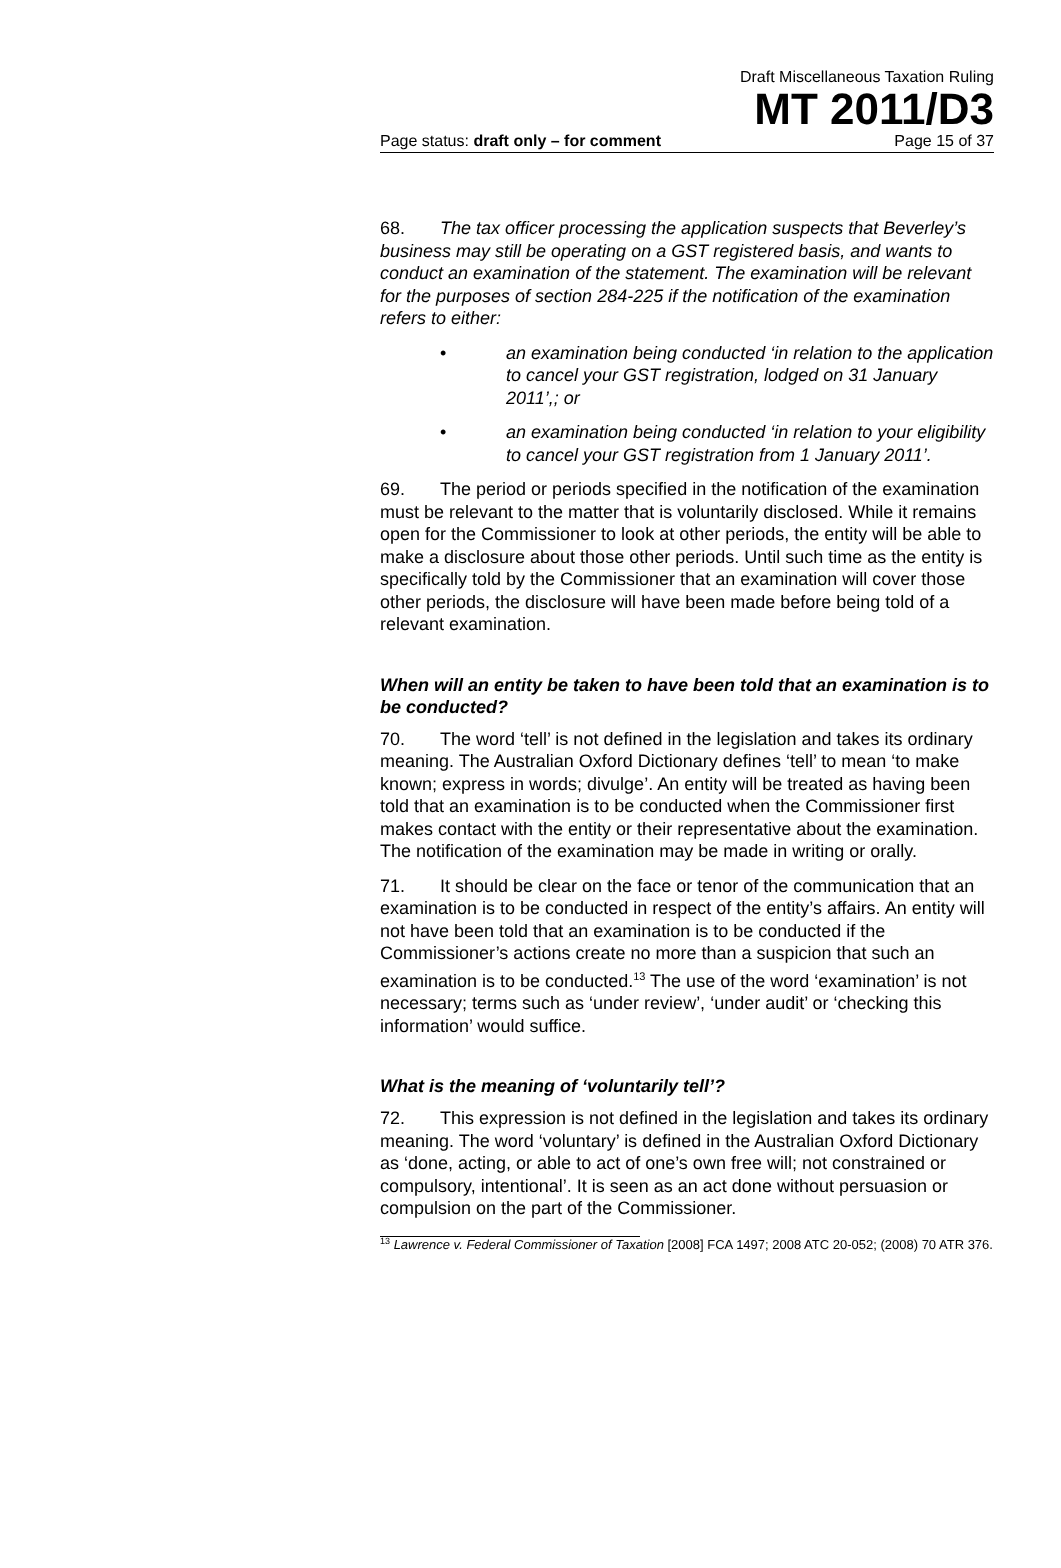Draft Miscellaneous Taxation Ruling
MT 2011/D3
Page status: draft only – for comment Page 15 of 37
68. The tax officer processing the application suspects that Beverley’s business may still be operating on a GST registered basis, and wants to conduct an examination of the statement. The examination will be relevant for the purposes of section 284-225 if the notification of the examination refers to either:
• an examination being conducted ‘in relation to the application to cancel your GST registration, lodged on 31 January 2011’,; or
• an examination being conducted ‘in relation to your eligibility to cancel your GST registration from 1 January 2011’.
69. The period or periods specified in the notification of the examination must be relevant to the matter that is voluntarily disclosed. While it remains open for the Commissioner to look at other periods, the entity will be able to make a disclosure about those other periods. Until such time as the entity is specifically told by the Commissioner that an examination will cover those other periods, the disclosure will have been made before being told of a relevant examination.
When will an entity be taken to have been told that an examination is to be conducted?
70. The word ‘tell’ is not defined in the legislation and takes its ordinary meaning. The Australian Oxford Dictionary defines ‘tell’ to mean ‘to make known; express in words; divulge’. An entity will be treated as having been told that an examination is to be conducted when the Commissioner first makes contact with the entity or their representative about the examination. The notification of the examination may be made in writing or orally.
71. It should be clear on the face or tenor of the communication that an examination is to be conducted in respect of the entity’s affairs. An entity will not have been told that an examination is to be conducted if the Commissioner’s actions create no more than a suspicion that such an examination is to be conducted.<sup>13</sup> The use of the word ‘examination’ is not necessary; terms such as ‘under review’, ‘under audit’ or ‘checking this information’ would suffice.
What is the meaning of ‘voluntarily tell’?
72. This expression is not defined in the legislation and takes its ordinary meaning. The word ‘voluntary’ is defined in the Australian Oxford Dictionary as ‘done, acting, or able to act of one’s own free will; not constrained or compulsory, intentional’. It is seen as an act done without persuasion or compulsion on the part of the Commissioner.
<sup>13</sup> Lawrence v. Federal Commissioner of Taxation [2008] FCA 1497; 2008 ATC 20-052; (2008) 70 ATR 376.